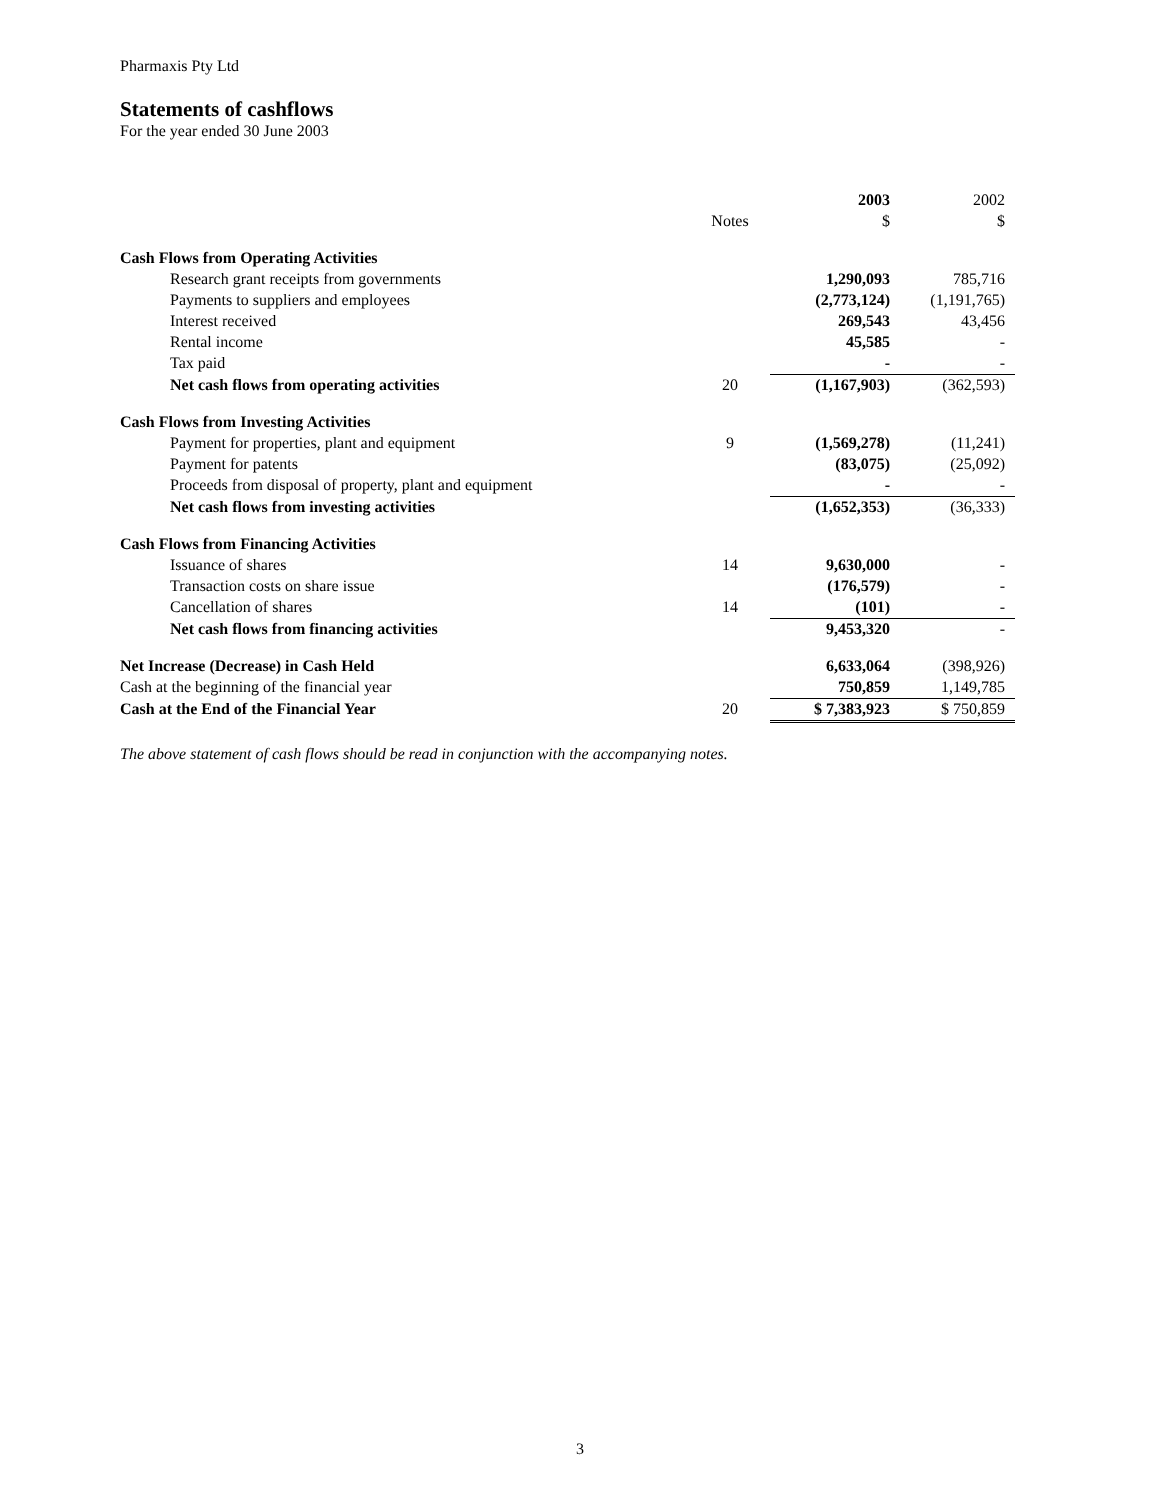Pharmaxis Pty Ltd
Statements of cashflows
For the year ended 30 June 2003
| | | 2003 | 2002 |
| --- | --- | --- | --- |
| | Notes | $ | $ |
| Cash Flows from Operating Activities | | | |
| Research grant receipts from governments | | 1,290,093 | 785,716 |
| Payments to suppliers and employees | | (2,773,124) | (1,191,765) |
| Interest received | | 269,543 | 43,456 |
| Rental income | | 45,585 | - |
| Tax paid | | - | - |
| Net cash flows from operating activities | 20 | (1,167,903) | (362,593) |
| Cash Flows from Investing Activities | | | |
| Payment for properties, plant and equipment | 9 | (1,569,278) | (11,241) |
| Payment for patents | | (83,075) | (25,092) |
| Proceeds from disposal of property, plant and equipment | | - | - |
| Net cash flows from investing activities | | (1,652,353) | (36,333) |
| Cash Flows from Financing Activities | | | |
| Issuance of shares | 14 | 9,630,000 | - |
| Transaction costs on share issue | | (176,579) | - |
| Cancellation of shares | 14 | (101) | - |
| Net cash flows from financing activities | | 9,453,320 | - |
| Net Increase (Decrease) in Cash Held | | 6,633,064 | (398,926) |
| Cash at the beginning of the financial year | | 750,859 | 1,149,785 |
| Cash at the End of the Financial Year | 20 | $ 7,383,923 | $ 750,859 |
The above statement of cash flows should be read in conjunction with the accompanying notes.
3